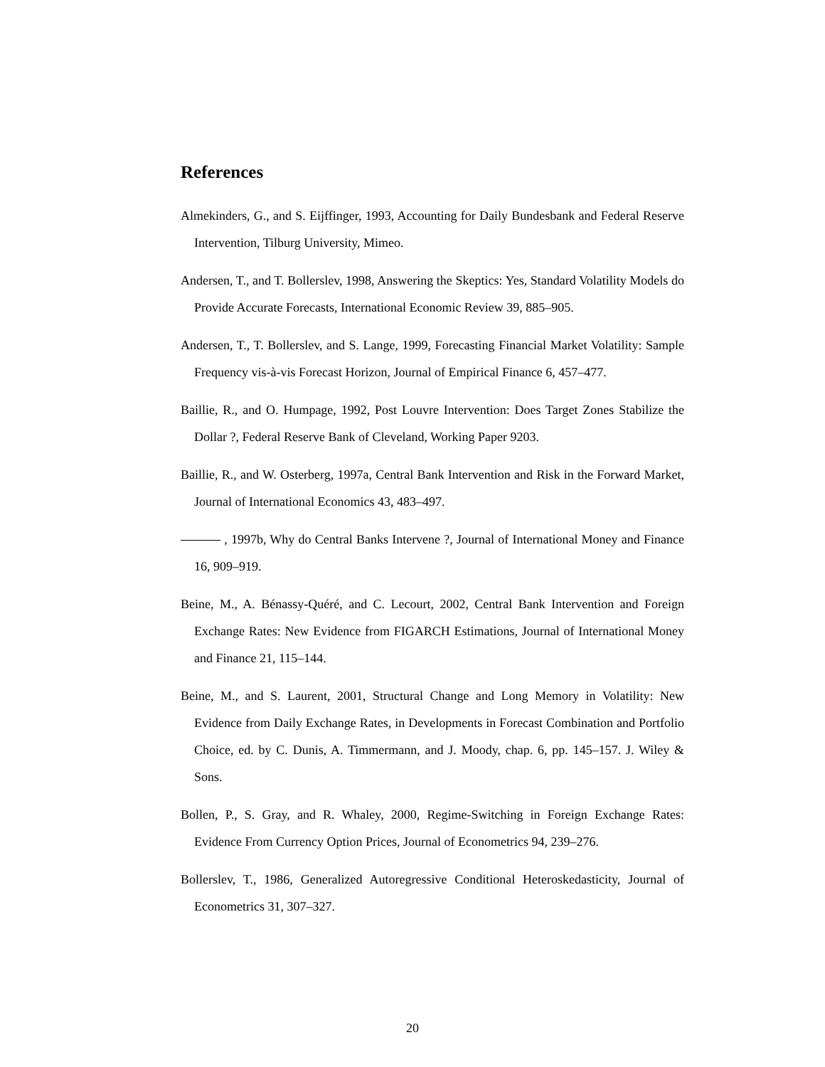References
Almekinders, G., and S. Eijffinger, 1993, Accounting for Daily Bundesbank and Federal Reserve Intervention, Tilburg University, Mimeo.
Andersen, T., and T. Bollerslev, 1998, Answering the Skeptics: Yes, Standard Volatility Models do Provide Accurate Forecasts, International Economic Review 39, 885–905.
Andersen, T., T. Bollerslev, and S. Lange, 1999, Forecasting Financial Market Volatility: Sample Frequency vis-à-vis Forecast Horizon, Journal of Empirical Finance 6, 457–477.
Baillie, R., and O. Humpage, 1992, Post Louvre Intervention: Does Target Zones Stabilize the Dollar ?, Federal Reserve Bank of Cleveland, Working Paper 9203.
Baillie, R., and W. Osterberg, 1997a, Central Bank Intervention and Risk in the Forward Market, Journal of International Economics 43, 483–497.
, 1997b, Why do Central Banks Intervene ?, Journal of International Money and Finance 16, 909–919.
Beine, M., A. Bénassy-Quéré, and C. Lecourt, 2002, Central Bank Intervention and Foreign Exchange Rates: New Evidence from FIGARCH Estimations, Journal of International Money and Finance 21, 115–144.
Beine, M., and S. Laurent, 2001, Structural Change and Long Memory in Volatility: New Evidence from Daily Exchange Rates, in Developments in Forecast Combination and Portfolio Choice, ed. by C. Dunis, A. Timmermann, and J. Moody, chap. 6, pp. 145–157. J. Wiley & Sons.
Bollen, P., S. Gray, and R. Whaley, 2000, Regime-Switching in Foreign Exchange Rates: Evidence From Currency Option Prices, Journal of Econometrics 94, 239–276.
Bollerslev, T., 1986, Generalized Autoregressive Conditional Heteroskedasticity, Journal of Econometrics 31, 307–327.
20